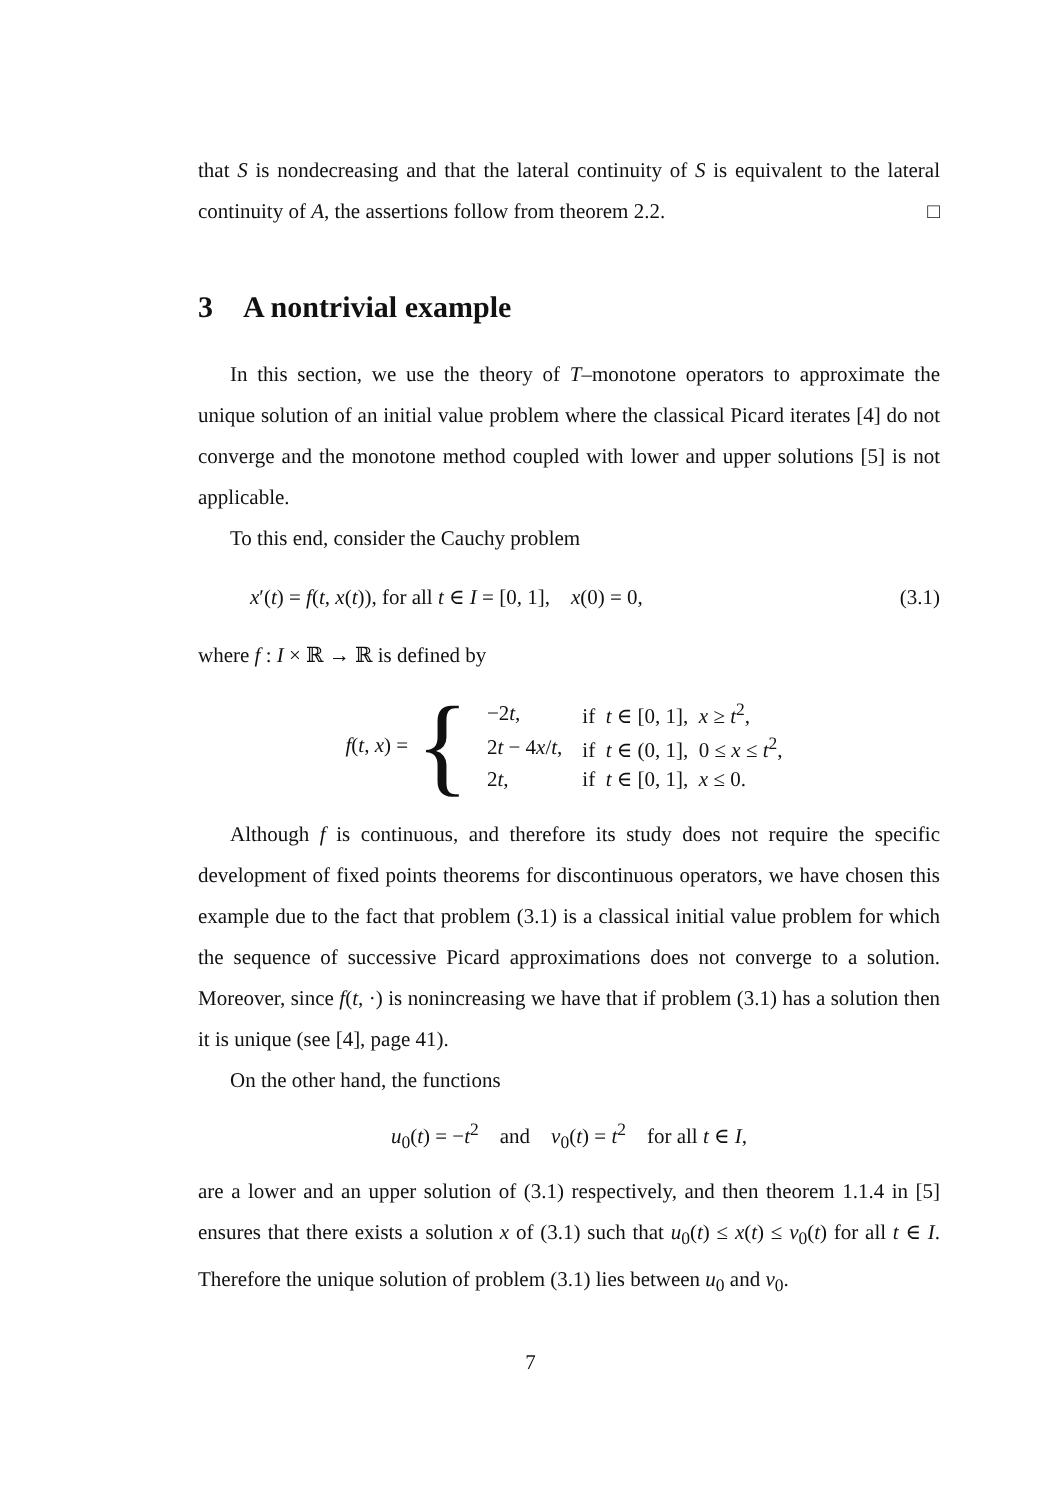that S is nondecreasing and that the lateral continuity of S is equivalent to the lateral continuity of A, the assertions follow from theorem 2.2. □
3 A nontrivial example
In this section, we use the theory of T–monotone operators to approximate the unique solution of an initial value problem where the classical Picard iterates [4] do not converge and the monotone method coupled with lower and upper solutions [5] is not applicable.
To this end, consider the Cauchy problem
x′(t) = f(t, x(t)), for all t ∈ I = [0, 1], x(0) = 0, (3.1)
where f : I × ℝ → ℝ is defined by
f(t, x) = {
| −2 t , | if t ∈ [0, 1], x ≥ t<sup>2</sup>, |
| 2 t − 4 x / t , | if t ∈ (0, 1], 0 ≤ x ≤ t<sup>2</sup>, |
| 2 t , | if t ∈ [0, 1], x ≤ 0. |
Although f is continuous, and therefore its study does not require the specific development of fixed points theorems for discontinuous operators, we have chosen this example due to the fact that problem (3.1) is a classical initial value problem for which the sequence of successive Picard approximations does not converge to a solution. Moreover, since f(t, ·) is nonincreasing we have that if problem (3.1) has a solution then it is unique (see [4], page 41).
On the other hand, the functions
u<sub>0</sub>(t) = −t<sup>2</sup> and v<sub>0</sub>(t) = t<sup>2</sup> for all t ∈ I,
are a lower and an upper solution of (3.1) respectively, and then theorem 1.1.4 in [5] ensures that there exists a solution x of (3.1) such that u<sub>0</sub>(t) ≤ x(t) ≤ v<sub>0</sub>(t) for all t ∈ I. Therefore the unique solution of problem (3.1) lies between u<sub>0</sub> and v<sub>0</sub>.
7